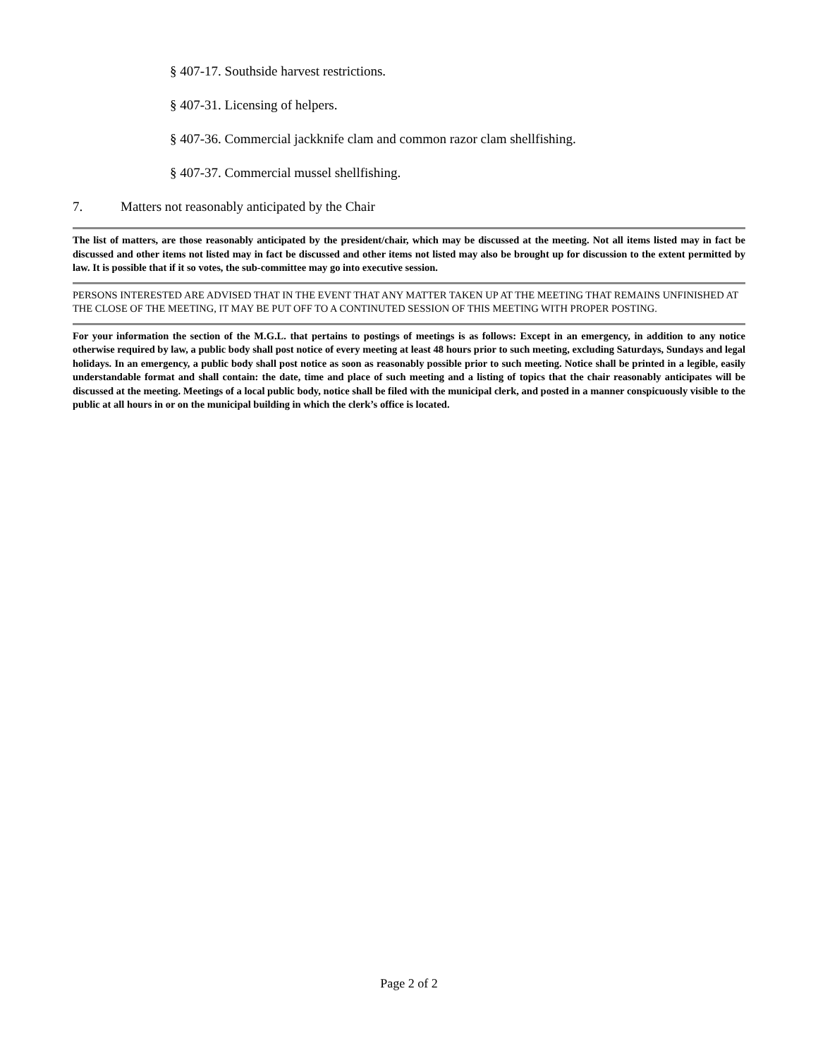§ 407-17. Southside harvest restrictions.
§ 407-31. Licensing of helpers.
§ 407-36. Commercial jackknife clam and common razor clam shellfishing.
§ 407-37. Commercial mussel shellfishing.
7. Matters not reasonably anticipated by the Chair
The list of matters, are those reasonably anticipated by the president/chair, which may be discussed at the meeting. Not all items listed may in fact be discussed and other items not listed may in fact be discussed and other items not listed may also be brought up for discussion to the extent permitted by law. It is possible that if it so votes, the sub-committee may go into executive session.
PERSONS INTERESTED ARE ADVISED THAT IN THE EVENT THAT ANY MATTER TAKEN UP AT THE MEETING THAT REMAINS UNFINISHED AT THE CLOSE OF THE MEETING, IT MAY BE PUT OFF TO A CONTINUTED SESSION OF THIS MEETING WITH PROPER POSTING.
For your information the section of the M.G.L. that pertains to postings of meetings is as follows: Except in an emergency, in addition to any notice otherwise required by law, a public body shall post notice of every meeting at least 48 hours prior to such meeting, excluding Saturdays, Sundays and legal holidays. In an emergency, a public body shall post notice as soon as reasonably possible prior to such meeting. Notice shall be printed in a legible, easily understandable format and shall contain: the date, time and place of such meeting and a listing of topics that the chair reasonably anticipates will be discussed at the meeting. Meetings of a local public body, notice shall be filed with the municipal clerk, and posted in a manner conspicuously visible to the public at all hours in or on the municipal building in which the clerk’s office is located.
Page 2 of 2